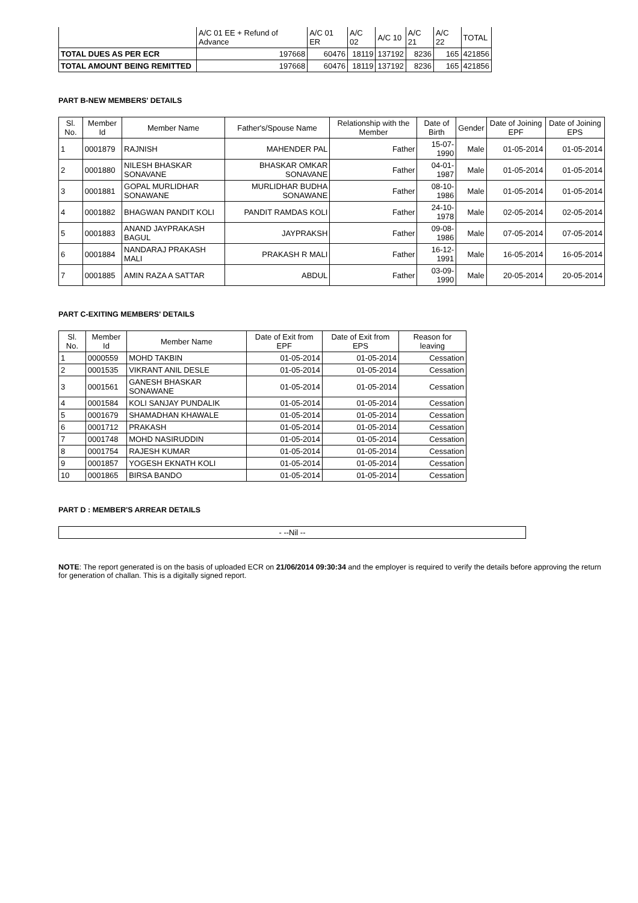| | A/C 01 EE + Refund of Advance | A/C 01 ER | A/C 02 | A/C 10 | A/C 21 | A/C 22 | TOTAL |
| TOTAL DUES AS PER ECR | 197668 | 60476 | 18119 | 137192 | 8236 | 165 | 421856 |
| TOTAL AMOUNT BEING REMITTED | 197668 | 60476 | 18119 | 137192 | 8236 | 165 | 421856 |
PART B-NEW MEMBERS' DETAILS
| Sl. No. | Member Id | Member Name | Father's/Spouse Name | Relationship with the Member | Date of Birth | Gender | Date of Joining EPF | Date of Joining EPS |
| --- | --- | --- | --- | --- | --- | --- | --- | --- |
| 1 | 0001879 | RAJNISH | MAHENDER PAL | Father | 15-07-1990 | Male | 01-05-2014 | 01-05-2014 |
| 2 | 0001880 | NILESH BHASKAR SONAVANE | BHASKAR OMKAR SONAVANE | Father | 04-01-1987 | Male | 01-05-2014 | 01-05-2014 |
| 3 | 0001881 | GOPAL MURLIDHAR SONAWANE | MURLIDHAR BUDHA SONAWANE | Father | 08-10-1986 | Male | 01-05-2014 | 01-05-2014 |
| 4 | 0001882 | BHAGWAN PANDIT KOLI | PANDIT RAMDAS KOLI | Father | 24-10-1978 | Male | 02-05-2014 | 02-05-2014 |
| 5 | 0001883 | ANAND JAYPRAKASH BAGUL | JAYPRAKSH | Father | 09-08-1986 | Male | 07-05-2014 | 07-05-2014 |
| 6 | 0001884 | NANDARAJ PRAKASH MALI | PRAKASH R MALI | Father | 16-12-1991 | Male | 16-05-2014 | 16-05-2014 |
| 7 | 0001885 | AMIN RAZA A SATTAR | ABDUL | Father | 03-09-1990 | Male | 20-05-2014 | 20-05-2014 |
PART C-EXITING MEMBERS' DETAILS
| Sl. No. | Member Id | Member Name | Date of Exit from EPF | Date of Exit from EPS | Reason for leaving |
| --- | --- | --- | --- | --- | --- |
| 1 | 0000559 | MOHD TAKBIN | 01-05-2014 | 01-05-2014 | Cessation |
| 2 | 0001535 | VIKRANT ANIL DESLE | 01-05-2014 | 01-05-2014 | Cessation |
| 3 | 0001561 | GANESH BHASKAR SONAWANE | 01-05-2014 | 01-05-2014 | Cessation |
| 4 | 0001584 | KOLI SANJAY PUNDALIK | 01-05-2014 | 01-05-2014 | Cessation |
| 5 | 0001679 | SHAMADHAN KHAWALE | 01-05-2014 | 01-05-2014 | Cessation |
| 6 | 0001712 | PRAKASH | 01-05-2014 | 01-05-2014 | Cessation |
| 7 | 0001748 | MOHD NASIRUDDIN | 01-05-2014 | 01-05-2014 | Cessation |
| 8 | 0001754 | RAJESH KUMAR | 01-05-2014 | 01-05-2014 | Cessation |
| 9 | 0001857 | YOGESH EKNATH KOLI | 01-05-2014 | 01-05-2014 | Cessation |
| 10 | 0001865 | BIRSA BANDO | 01-05-2014 | 01-05-2014 | Cessation |
PART D : MEMBER'S ARREAR DETAILS
| - --Nil -- |
NOTE: The report generated is on the basis of uploaded ECR on 21/06/2014 09:30:34 and the employer is required to verify the details before approving the return for generation of challan. This is a digitally signed report.